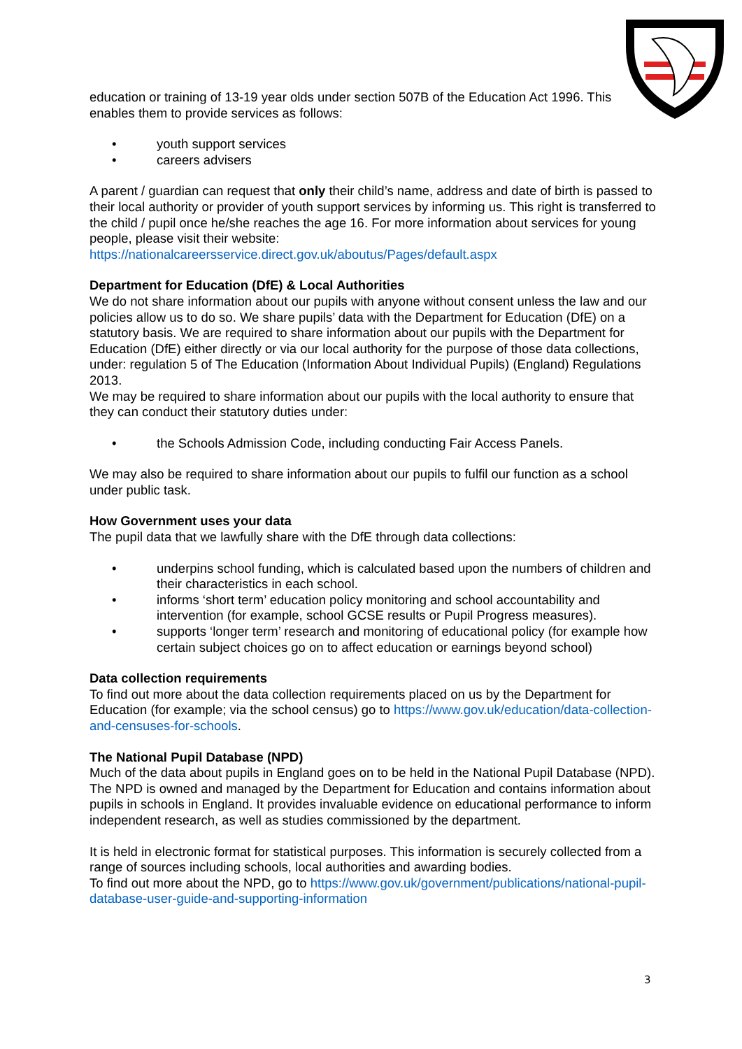education or training of 13-19 year olds under section 507B of the Education Act 1996. This enables them to provide services as follows:
• youth support services
• careers advisers
A parent / guardian can request that only their child’s name, address and date of birth is passed to their local authority or provider of youth support services by informing us. This right is transferred to the child / pupil once he/she reaches the age 16. For more information about services for young people, please visit their website:
https://nationalcareersservice.direct.gov.uk/aboutus/Pages/default.aspx
Department for Education (DfE) & Local Authorities
We do not share information about our pupils with anyone without consent unless the law and our policies allow us to do so. We share pupils’ data with the Department for Education (DfE) on a statutory basis. We are required to share information about our pupils with the Department for Education (DfE) either directly or via our local authority for the purpose of those data collections, under: regulation 5 of The Education (Information About Individual Pupils) (England) Regulations 2013.
We may be required to share information about our pupils with the local authority to ensure that they can conduct their statutory duties under:
• the Schools Admission Code, including conducting Fair Access Panels.
We may also be required to share information about our pupils to fulfil our function as a school under public task.
How Government uses your data
The pupil data that we lawfully share with the DfE through data collections:
• underpins school funding, which is calculated based upon the numbers of children and their characteristics in each school.
• informs ‘short term’ education policy monitoring and school accountability and intervention (for example, school GCSE results or Pupil Progress measures).
• supports ‘longer term’ research and monitoring of educational policy (for example how certain subject choices go on to affect education or earnings beyond school)
Data collection requirements
To find out more about the data collection requirements placed on us by the Department for Education (for example; via the school census) go to https://www.gov.uk/education/data-collection-and-censuses-for-schools.
The National Pupil Database (NPD)
Much of the data about pupils in England goes on to be held in the National Pupil Database (NPD). The NPD is owned and managed by the Department for Education and contains information about pupils in schools in England. It provides invaluable evidence on educational performance to inform independent research, as well as studies commissioned by the department.
It is held in electronic format for statistical purposes. This information is securely collected from a range of sources including schools, local authorities and awarding bodies.
To find out more about the NPD, go to https://www.gov.uk/government/publications/national-pupil-database-user-guide-and-supporting-information
3